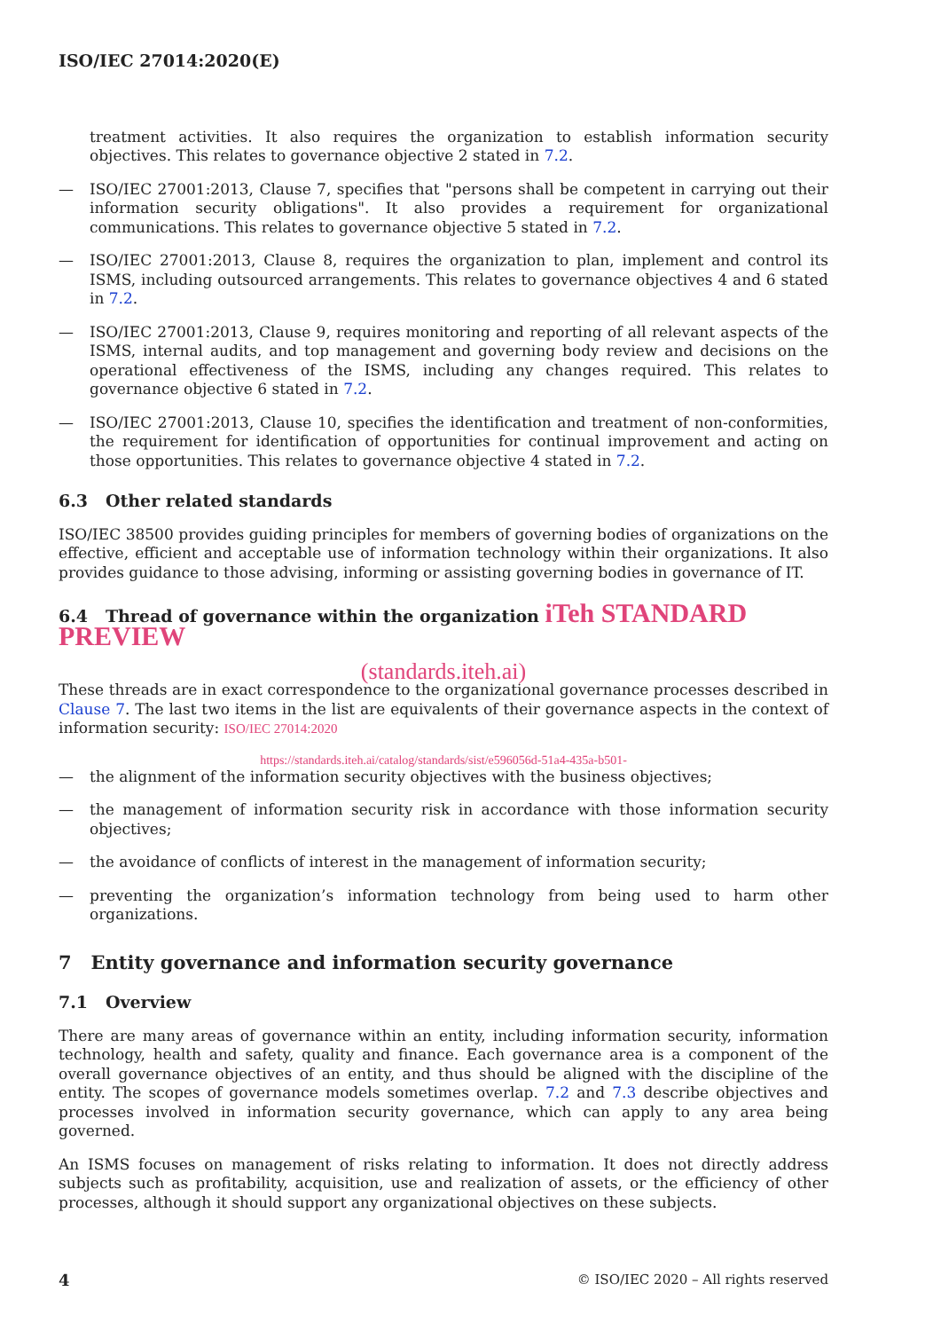ISO/IEC 27014:2020(E)
treatment activities. It also requires the organization to establish information security objectives. This relates to governance objective 2 stated in 7.2.
— ISO/IEC 27001:2013, Clause 7, specifies that "persons shall be competent in carrying out their information security obligations". It also provides a requirement for organizational communications. This relates to governance objective 5 stated in 7.2.
— ISO/IEC 27001:2013, Clause 8, requires the organization to plan, implement and control its ISMS, including outsourced arrangements. This relates to governance objectives 4 and 6 stated in 7.2.
— ISO/IEC 27001:2013, Clause 9, requires monitoring and reporting of all relevant aspects of the ISMS, internal audits, and top management and governing body review and decisions on the operational effectiveness of the ISMS, including any changes required. This relates to governance objective 6 stated in 7.2.
— ISO/IEC 27001:2013, Clause 10, specifies the identification and treatment of non-conformities, the requirement for identification of opportunities for continual improvement and acting on those opportunities. This relates to governance objective 4 stated in 7.2.
6.3 Other related standards
ISO/IEC 38500 provides guiding principles for members of governing bodies of organizations on the effective, efficient and acceptable use of information technology within their organizations. It also provides guidance to those advising, informing or assisting governing bodies in governance of IT.
6.4 Thread of governance within the organization iTeh STANDARD PREVIEW
(standards.iteh.ai)
These threads are in exact correspondence to the organizational governance processes described in Clause 7. The last two items in the list are equivalents of their governance aspects in the context of information security: ISO/IEC 27014:2020
https://standards.iteh.ai/catalog/standards/sist/e596056d-51a4-435a-b501-
— the alignment of the information security objectives with the business objectives;
— the management of information security risk in accordance with those information security objectives;
— the avoidance of conflicts of interest in the management of information security;
— preventing the organization’s information technology from being used to harm other organizations.
7 Entity governance and information security governance
7.1 Overview
There are many areas of governance within an entity, including information security, information technology, health and safety, quality and finance. Each governance area is a component of the overall governance objectives of an entity, and thus should be aligned with the discipline of the entity. The scopes of governance models sometimes overlap. 7.2 and 7.3 describe objectives and processes involved in information security governance, which can apply to any area being governed.
An ISMS focuses on management of risks relating to information. It does not directly address subjects such as profitability, acquisition, use and realization of assets, or the efficiency of other processes, although it should support any organizational objectives on these subjects.
4 © ISO/IEC 2020 – All rights reserved